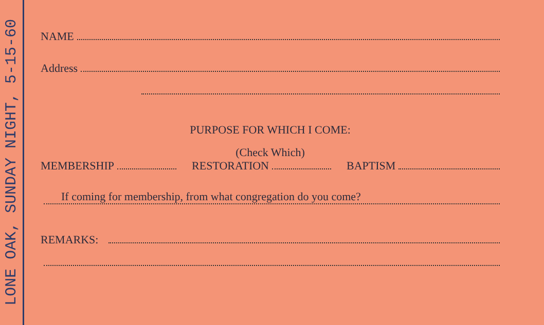LONE OAK, SUNDAY NIGHT, 5-15-60
NAME
Address
PURPOSE FOR WHICH I COME:
(Check Which)
MEMBERSHIP
RESTORATION
BAPTISM
If coming for membership, from what congregation do you come?
REMARKS: